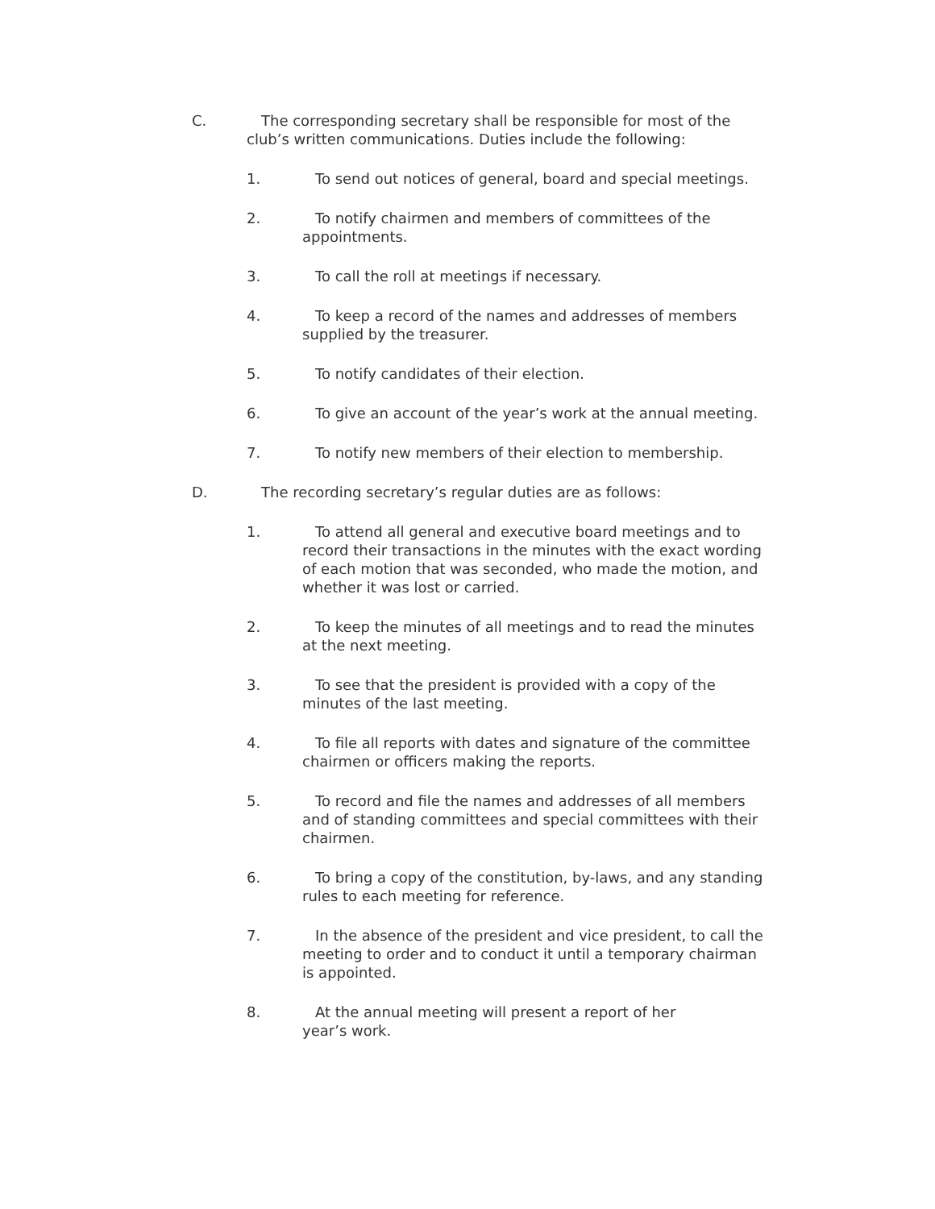C. The corresponding secretary shall be responsible for most of the
club’s written communications. Duties include the following:
1. To send out notices of general, board and special meetings.
2. To notify chairmen and members of committees of the
appointments.
3. To call the roll at meetings if necessary.
4. To keep a record of the names and addresses of members
supplied by the treasurer.
5. To notify candidates of their election.
6. To give an account of the year’s work at the annual meeting.
7. To notify new members of their election to membership.
D. The recording secretary’s regular duties are as follows:
1. To attend all general and executive board meetings and to
record their transactions in the minutes with the exact wording
of each motion that was seconded, who made the motion, and
whether it was lost or carried.
2. To keep the minutes of all meetings and to read the minutes
at the next meeting.
3. To see that the president is provided with a copy of the
minutes of the last meeting.
4. To file all reports with dates and signature of the committee
chairmen or officers making the reports.
5. To record and file the names and addresses of all members
and of standing committees and special committees with their
chairmen.
6. To bring a copy of the constitution, by-laws, and any standing
rules to each meeting for reference.
7. In the absence of the president and vice president, to call the
meeting to order and to conduct it until a temporary chairman
is appointed.
8. At the annual meeting will present a report of her
year’s work.